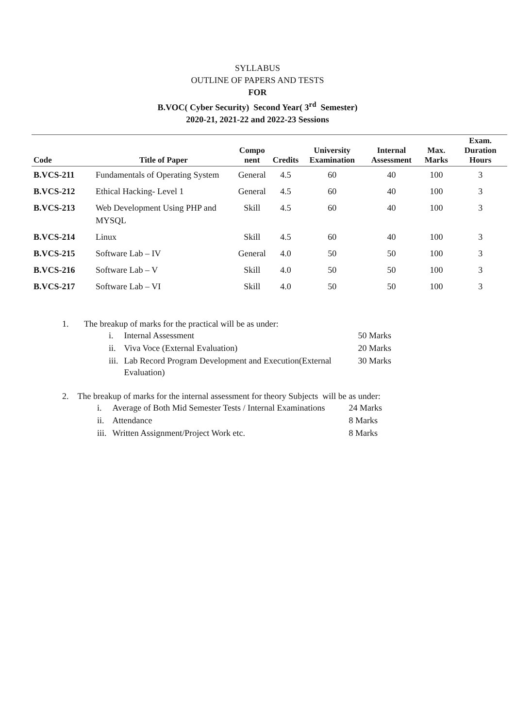SYLLABUS
OUTLINE OF PAPERS AND TESTS
FOR
B.VOC( Cyber Security) Second Year( 3<sup>rd</sup> Semester)
2020-21, 2021-22 and 2022-23 Sessions
| Code | Title of Paper | Compo nent | Credits | University Examination | Internal Assessment | Max. Marks | Exam. Duration Hours |
| --- | --- | --- | --- | --- | --- | --- | --- |
| B.VCS-211 | Fundamentals of Operating System | General | 4.5 | 60 | 40 | 100 | 3 |
| B.VCS-212 | Ethical Hacking- Level 1 | General | 4.5 | 60 | 40 | 100 | 3 |
| B.VCS-213 | Web Development Using PHP and MYSQL | Skill | 4.5 | 60 | 40 | 100 | 3 |
| B.VCS-214 | Linux | Skill | 4.5 | 60 | 40 | 100 | 3 |
| B.VCS-215 | Software Lab – IV | General | 4.0 | 50 | 50 | 100 | 3 |
| B.VCS-216 | Software Lab – V | Skill | 4.0 | 50 | 50 | 100 | 3 |
| B.VCS-217 | Software Lab – VI | Skill | 4.0 | 50 | 50 | 100 | 3 |
1. The breakup of marks for the practical will be as under:
| i. | Internal Assessment | 50 Marks |
| ii. | Viva Voce (External Evaluation) | 20 Marks |
| iii. | Lab Record Program Development and Execution(External Evaluation) | 30 Marks |
2. The breakup of marks for the internal assessment for theory Subjects will be as under:
| i. | Average of Both Mid Semester Tests / Internal Examinations | 24 Marks |
| ii. | Attendance | 8 Marks |
| iii. | Written Assignment/Project Work etc. | 8 Marks |